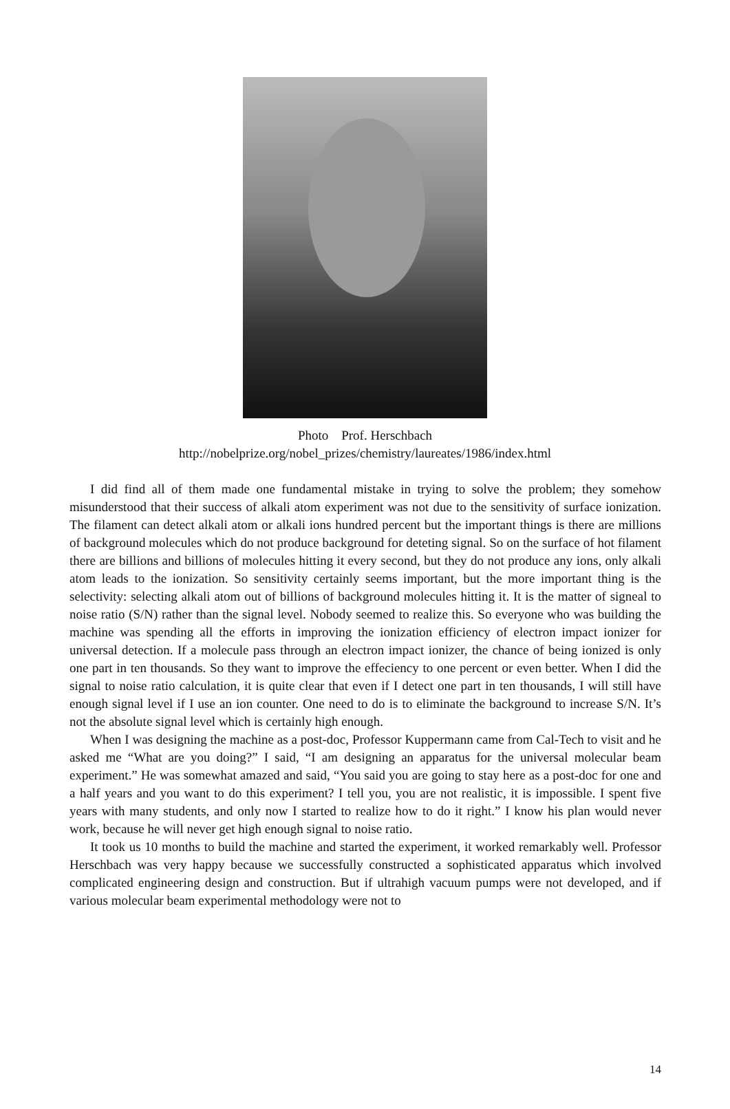Photo Prof. Herschbach
http://nobelprize.org/nobel_prizes/chemistry/laureates/1986/index.html
I did find all of them made one fundamental mistake in trying to solve the problem; they somehow misunderstood that their success of alkali atom experiment was not due to the sensitivity of surface ionization. The filament can detect alkali atom or alkali ions hundred percent but the important things is there are millions of background molecules which do not produce background for deteting signal. So on the surface of hot filament there are billions and billions of molecules hitting it every second, but they do not produce any ions, only alkali atom leads to the ionization. So sensitivity certainly seems important, but the more important thing is the selectivity: selecting alkali atom out of billions of background molecules hitting it. It is the matter of signeal to noise ratio (S/N) rather than the signal level. Nobody seemed to realize this. So everyone who was building the machine was spending all the efforts in improving the ionization efficiency of electron impact ionizer for universal detection. If a molecule pass through an electron impact ionizer, the chance of being ionized is only one part in ten thousands. So they want to improve the effeciency to one percent or even better. When I did the signal to noise ratio calculation, it is quite clear that even if I detect one part in ten thousands, I will still have enough signal level if I use an ion counter. One need to do is to eliminate the background to increase S/N. It’s not the absolute signal level which is certainly high enough.
When I was designing the machine as a post-doc, Professor Kuppermann came from Cal-Tech to visit and he asked me “What are you doing?” I said, “I am designing an apparatus for the universal molecular beam experiment.” He was somewhat amazed and said, “You said you are going to stay here as a post-doc for one and a half years and you want to do this experiment? I tell you, you are not realistic, it is impossible. I spent five years with many students, and only now I started to realize how to do it right.” I know his plan would never work, because he will never get high enough signal to noise ratio.
It took us 10 months to build the machine and started the experiment, it worked remarkably well. Professor Herschbach was very happy because we successfully constructed a sophisticated apparatus which involved complicated engineering design and construction. But if ultrahigh vacuum pumps were not developed, and if various molecular beam experimental methodology were not to
14